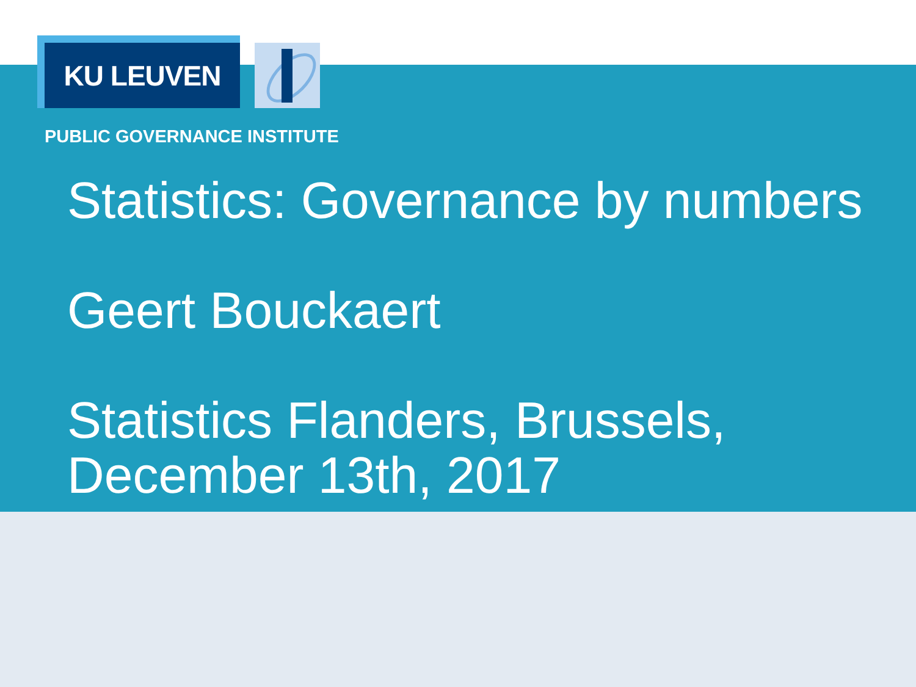KU LEUVEN
PUBLIC GOVERNANCE INSTITUTE
Statistics: Governance by numbers
Geert Bouckaert
Statistics Flanders, Brussels,
December 13th, 2017